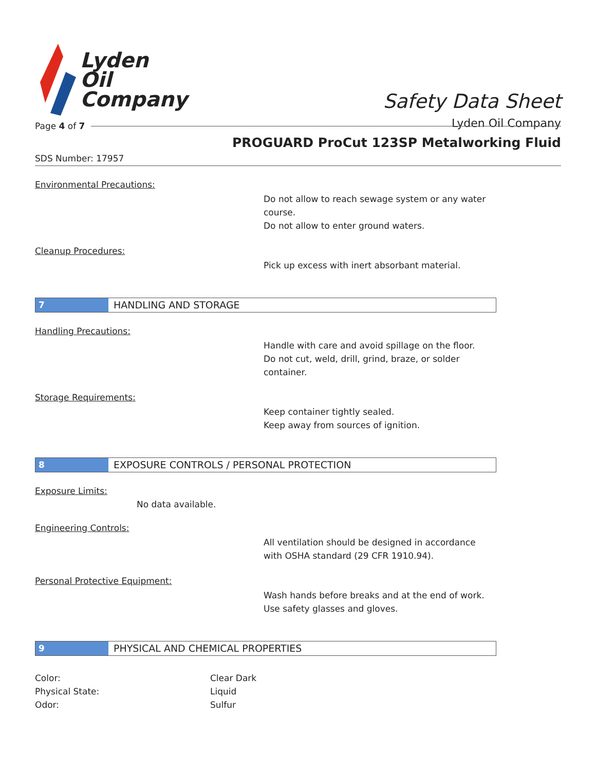Lyden
Oil
Company
Safety Data Sheet
Lyden Oil Company
Page 4 of 7
PROGUARD ProCut 123SP Metalworking Fluid
SDS Number: 17957
Environmental Precautions:
Do not allow to reach sewage system or any water
course.
Do not allow to enter ground waters.
Cleanup Procedures:
Pick up excess with inert absorbant material.
7 HANDLING AND STORAGE
Handling Precautions:
Handle with care and avoid spillage on the floor.
Do not cut, weld, drill, grind, braze, or solder
container.
Storage Requirements:
Keep container tightly sealed.
Keep away from sources of ignition.
8 EXPOSURE CONTROLS / PERSONAL PROTECTION
Exposure Limits:
No data available.
Engineering Controls:
All ventilation should be designed in accordance
with OSHA standard (29 CFR 1910.94).
Personal Protective Equipment:
Wash hands before breaks and at the end of work.
Use safety glasses and gloves.
9 PHYSICAL AND CHEMICAL PROPERTIES
Color: Clear Dark
Physical State: Liquid
Odor: Sulfur